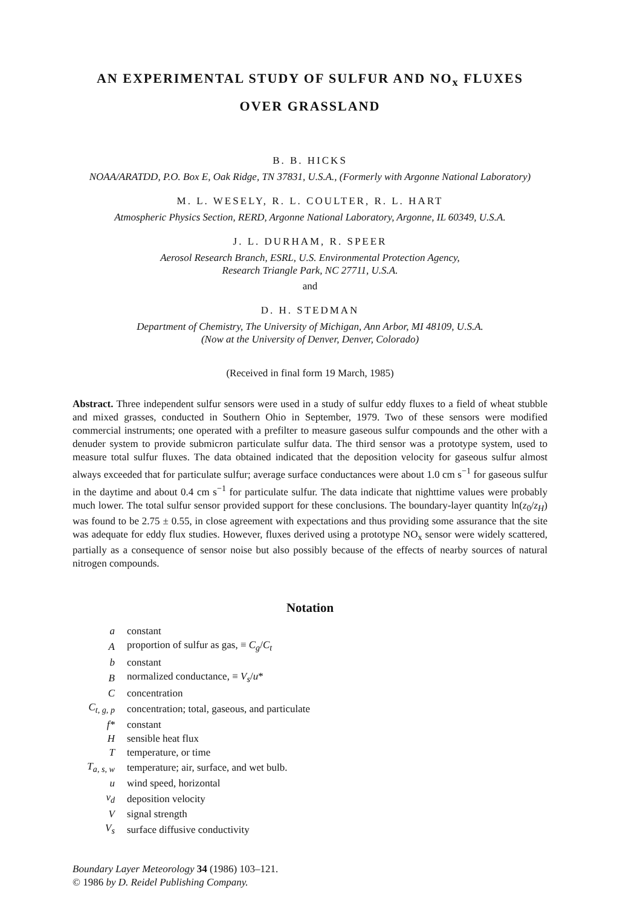AN EXPERIMENTAL STUDY OF SULFUR AND NO<sub>x</sub> FLUXES
OVER GRASSLAND
B. B. HICKS
NOAA/ARATDD, P.O. Box E, Oak Ridge, TN 37831, U.S.A., (Formerly with Argonne National Laboratory)
M. L. WESELY, R. L. COULTER, R. L. HART
Atmospheric Physics Section, RERD, Argonne National Laboratory, Argonne, IL 60349, U.S.A.
J. L. DURHAM, R. SPEER
Aerosol Research Branch, ESRL, U.S. Environmental Protection Agency,
Research Triangle Park, NC 27711, U.S.A.
and
D. H. STEDMAN
Department of Chemistry, The University of Michigan, Ann Arbor, MI 48109, U.S.A.
(Now at the University of Denver, Denver, Colorado)
(Received in final form 19 March, 1985)
Abstract. Three independent sulfur sensors were used in a study of sulfur eddy fluxes to a field of wheat stubble and mixed grasses, conducted in Southern Ohio in September, 1979. Two of these sensors were modified commercial instruments; one operated with a prefilter to measure gaseous sulfur compounds and the other with a denuder system to provide submicron particulate sulfur data. The third sensor was a prototype system, used to measure total sulfur fluxes. The data obtained indicated that the deposition velocity for gaseous sulfur almost always exceeded that for particulate sulfur; average surface conductances were about 1.0 cm s<sup>−1</sup> for gaseous sulfur in the daytime and about 0.4 cm s<sup>−1</sup> for particulate sulfur. The data indicate that nighttime values were probably much lower. The total sulfur sensor provided support for these conclusions. The boundary-layer quantity ln(z<sub>0</sub>/z<sub>H</sub>) was found to be 2.75 ± 0.55, in close agreement with expectations and thus providing some assurance that the site was adequate for eddy flux studies. However, fluxes derived using a prototype NO<sub>x</sub> sensor were widely scattered, partially as a consequence of sensor noise but also possibly because of the effects of nearby sources of natural nitrogen compounds.
Notation
| a | constant |
| A | proportion of sulfur as gas, ≡ C<sub>g</sub> / C<sub>t</sub> |
| b | constant |
| B | normalized conductance, ≡ V<sub>s</sub> / u * |
| C | concentration |
| C<sub>t, g, p</sub> | concentration; total, gaseous, and particulate |
| f* | constant |
| H | sensible heat flux |
| T | temperature, or time |
| T<sub>a, s, w</sub> | temperature; air, surface, and wet bulb. |
| u | wind speed, horizontal |
| v<sub>d</sub> | deposition velocity |
| V | signal strength |
| V<sub>s</sub> | surface diffusive conductivity |
Boundary Layer Meteorology 34 (1986) 103–121.
© 1986 by D. Reidel Publishing Company.